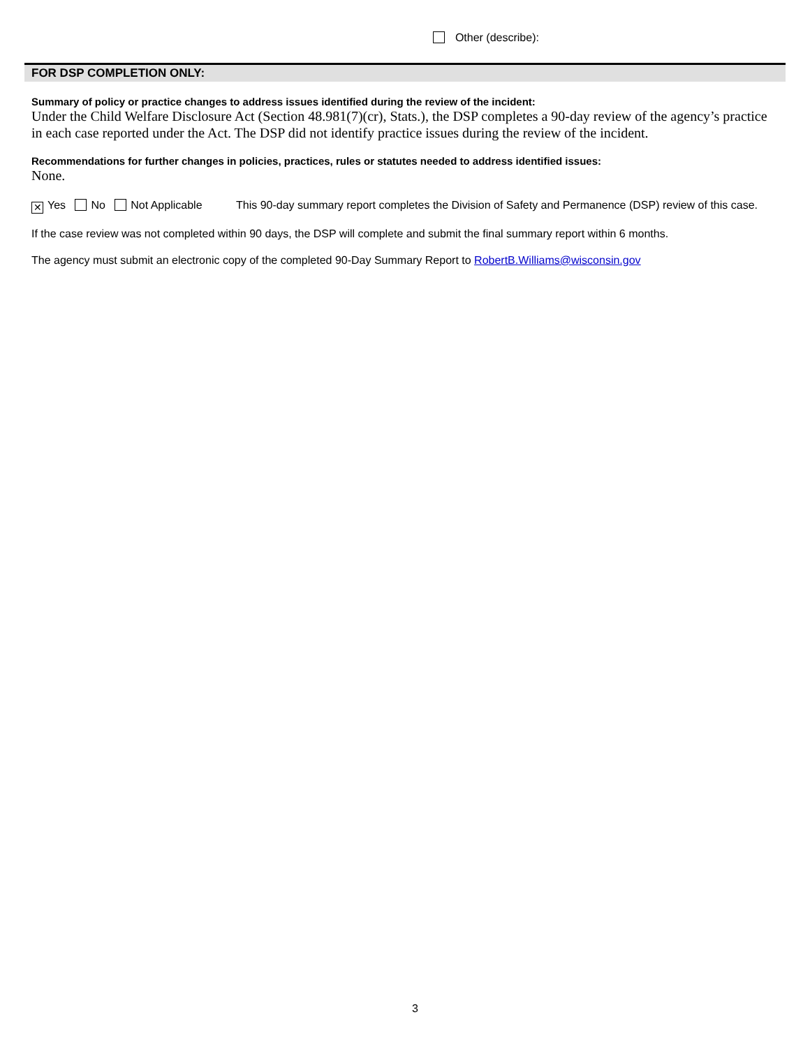Other (describe):
FOR DSP COMPLETION ONLY:
Summary of policy or practice changes to address issues identified during the review of the incident:
Under the Child Welfare Disclosure Act (Section 48.981(7)(cr), Stats.), the DSP completes a 90-day review of the agency’s practice in each case reported under the Act. The DSP did not identify practice issues during the review of the incident.
Recommendations for further changes in policies, practices, rules or statutes needed to address identified issues:
None.
✕ Yes No Not Applicable This 90-day summary report completes the Division of Safety and Permanence (DSP) review of this case.
If the case review was not completed within 90 days, the DSP will complete and submit the final summary report within 6 months.
The agency must submit an electronic copy of the completed 90-Day Summary Report to RobertB.Williams@wisconsin.gov
3